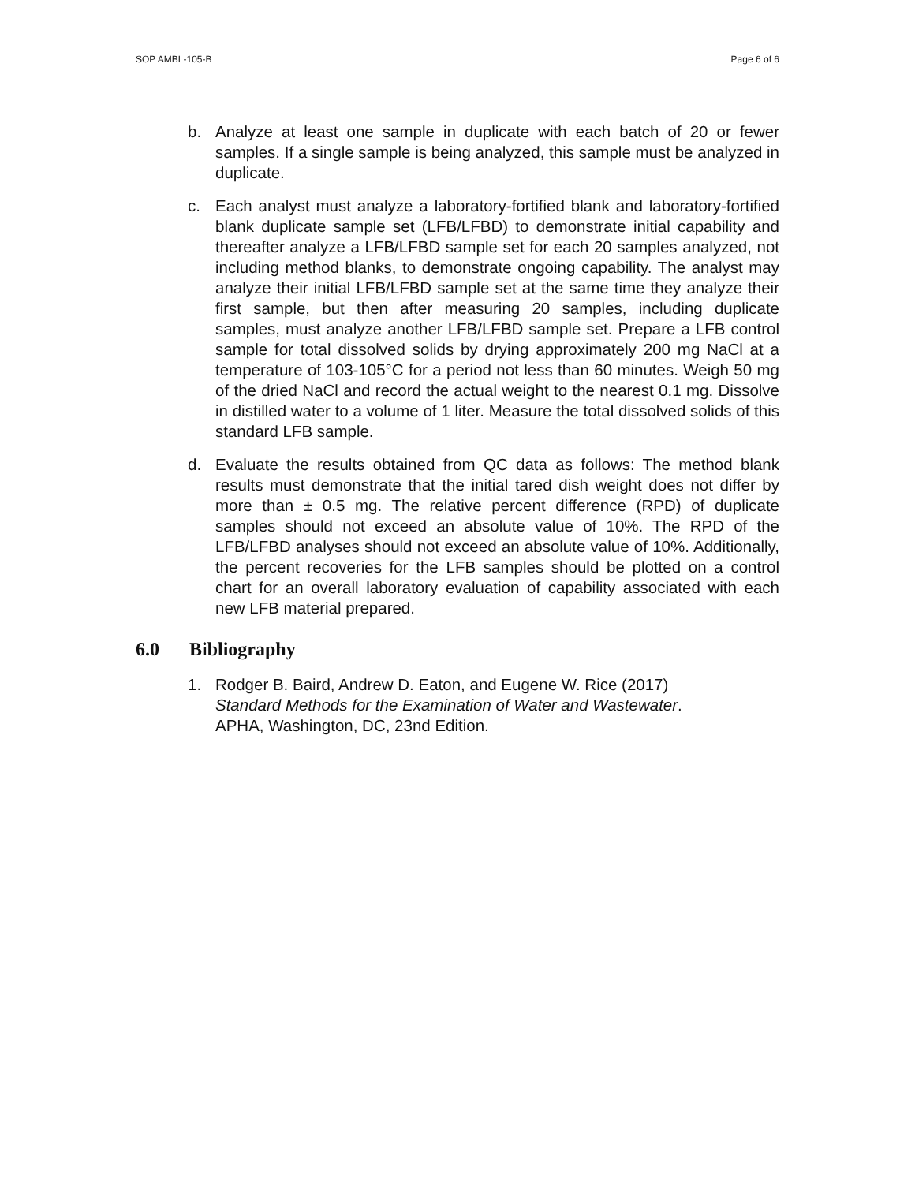SOP AMBL-105-B Page 6 of 6
b. Analyze at least one sample in duplicate with each batch of 20 or fewer samples. If a single sample is being analyzed, this sample must be analyzed in duplicate.
c. Each analyst must analyze a laboratory-fortified blank and laboratory-fortified blank duplicate sample set (LFB/LFBD) to demonstrate initial capability and thereafter analyze a LFB/LFBD sample set for each 20 samples analyzed, not including method blanks, to demonstrate ongoing capability. The analyst may analyze their initial LFB/LFBD sample set at the same time they analyze their first sample, but then after measuring 20 samples, including duplicate samples, must analyze another LFB/LFBD sample set. Prepare a LFB control sample for total dissolved solids by drying approximately 200 mg NaCl at a temperature of 103-105°C for a period not less than 60 minutes. Weigh 50 mg of the dried NaCl and record the actual weight to the nearest 0.1 mg. Dissolve in distilled water to a volume of 1 liter. Measure the total dissolved solids of this standard LFB sample.
d. Evaluate the results obtained from QC data as follows: The method blank results must demonstrate that the initial tared dish weight does not differ by more than ± 0.5 mg. The relative percent difference (RPD) of duplicate samples should not exceed an absolute value of 10%. The RPD of the LFB/LFBD analyses should not exceed an absolute value of 10%. Additionally, the percent recoveries for the LFB samples should be plotted on a control chart for an overall laboratory evaluation of capability associated with each new LFB material prepared.
6.0 Bibliography
1. Rodger B. Baird, Andrew D. Eaton, and Eugene W. Rice (2017)
Standard Methods for the Examination of Water and Wastewater.
APHA, Washington, DC, 23nd Edition.